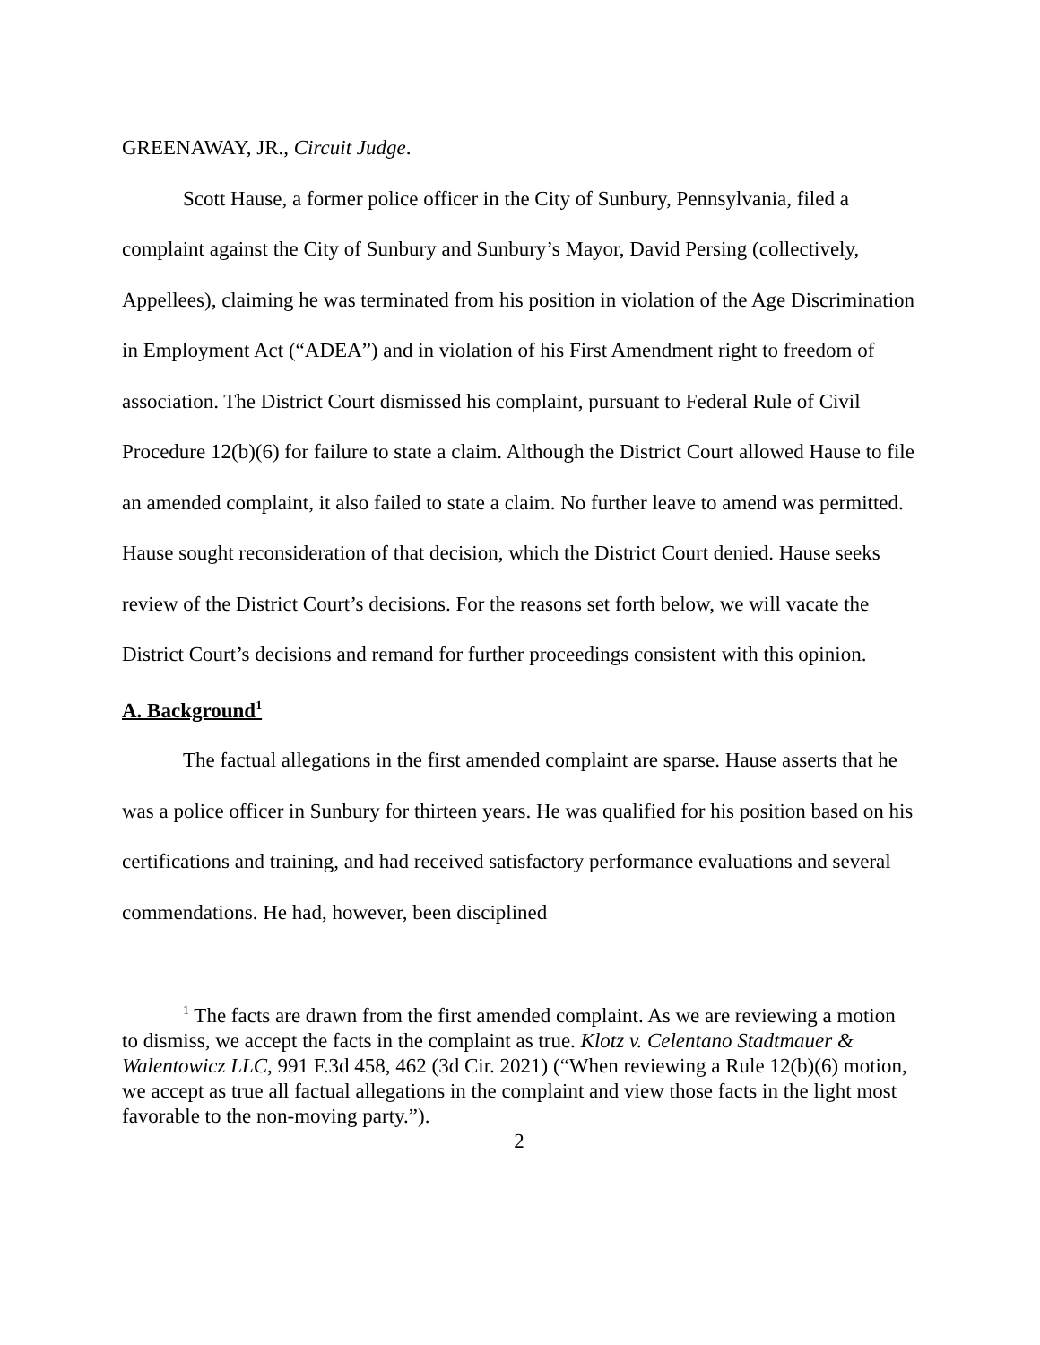GREENAWAY, JR., Circuit Judge.
Scott Hause, a former police officer in the City of Sunbury, Pennsylvania, filed a complaint against the City of Sunbury and Sunbury’s Mayor, David Persing (collectively, Appellees), claiming he was terminated from his position in violation of the Age Discrimination in Employment Act (“ADEA”) and in violation of his First Amendment right to freedom of association. The District Court dismissed his complaint, pursuant to Federal Rule of Civil Procedure 12(b)(6) for failure to state a claim. Although the District Court allowed Hause to file an amended complaint, it also failed to state a claim. No further leave to amend was permitted. Hause sought reconsideration of that decision, which the District Court denied. Hause seeks review of the District Court’s decisions. For the reasons set forth below, we will vacate the District Court’s decisions and remand for further proceedings consistent with this opinion.
A. Background<sup>1</sup>
The factual allegations in the first amended complaint are sparse. Hause asserts that he was a police officer in Sunbury for thirteen years. He was qualified for his position based on his certifications and training, and had received satisfactory performance evaluations and several commendations. He had, however, been disciplined
<sup>1</sup> The facts are drawn from the first amended complaint. As we are reviewing a motion to dismiss, we accept the facts in the complaint as true. Klotz v. Celentano Stadtmauer & Walentowicz LLC, 991 F.3d 458, 462 (3d Cir. 2021) (“When reviewing a Rule 12(b)(6) motion, we accept as true all factual allegations in the complaint and view those facts in the light most favorable to the non-moving party.”).
2